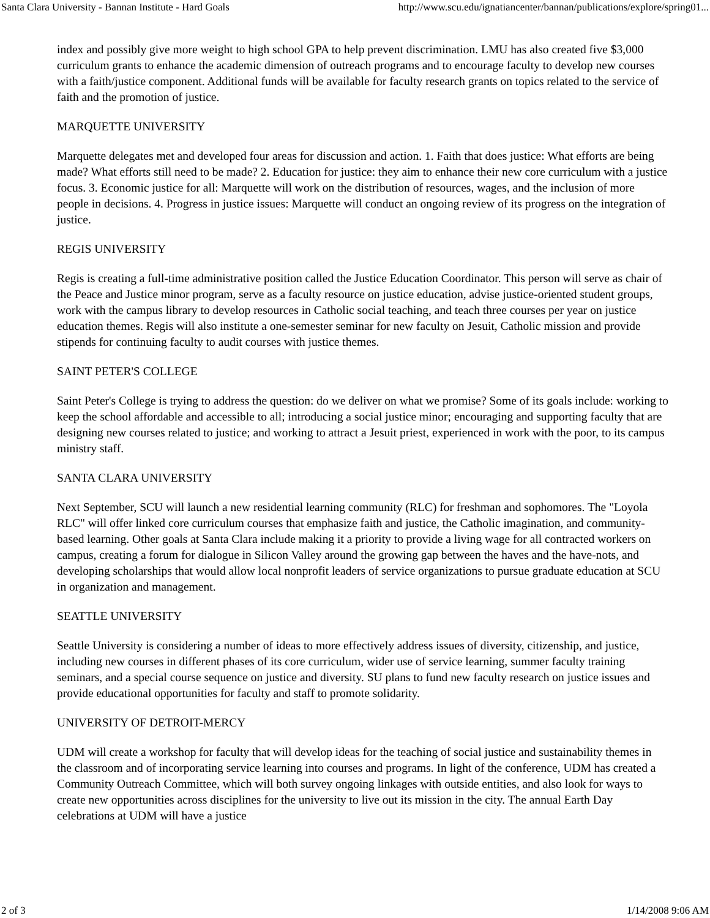Santa Clara University - Bannan Institute - Hard Goals http://www.scu.edu/ignatiancenter/bannan/publications/explore/spring01...
index and possibly give more weight to high school GPA to help prevent discrimination. LMU has also created five $3,000 curriculum grants to enhance the academic dimension of outreach programs and to encourage faculty to develop new courses with a faith/justice component. Additional funds will be available for faculty research grants on topics related to the service of faith and the promotion of justice.
MARQUETTE UNIVERSITY
Marquette delegates met and developed four areas for discussion and action. 1. Faith that does justice: What efforts are being made? What efforts still need to be made? 2. Education for justice: they aim to enhance their new core curriculum with a justice focus. 3. Economic justice for all: Marquette will work on the distribution of resources, wages, and the inclusion of more people in decisions. 4. Progress in justice issues: Marquette will conduct an ongoing review of its progress on the integration of justice.
REGIS UNIVERSITY
Regis is creating a full-time administrative position called the Justice Education Coordinator. This person will serve as chair of the Peace and Justice minor program, serve as a faculty resource on justice education, advise justice-oriented student groups, work with the campus library to develop resources in Catholic social teaching, and teach three courses per year on justice education themes. Regis will also institute a one-semester seminar for new faculty on Jesuit, Catholic mission and provide stipends for continuing faculty to audit courses with justice themes.
SAINT PETER'S COLLEGE
Saint Peter's College is trying to address the question: do we deliver on what we promise? Some of its goals include: working to keep the school affordable and accessible to all; introducing a social justice minor; encouraging and supporting faculty that are designing new courses related to justice; and working to attract a Jesuit priest, experienced in work with the poor, to its campus ministry staff.
SANTA CLARA UNIVERSITY
Next September, SCU will launch a new residential learning community (RLC) for freshman and sophomores. The "Loyola RLC" will offer linked core curriculum courses that emphasize faith and justice, the Catholic imagination, and community-based learning. Other goals at Santa Clara include making it a priority to provide a living wage for all contracted workers on campus, creating a forum for dialogue in Silicon Valley around the growing gap between the haves and the have-nots, and developing scholarships that would allow local nonprofit leaders of service organizations to pursue graduate education at SCU in organization and management.
SEATTLE UNIVERSITY
Seattle University is considering a number of ideas to more effectively address issues of diversity, citizenship, and justice, including new courses in different phases of its core curriculum, wider use of service learning, summer faculty training seminars, and a special course sequence on justice and diversity. SU plans to fund new faculty research on justice issues and provide educational opportunities for faculty and staff to promote solidarity.
UNIVERSITY OF DETROIT-MERCY
UDM will create a workshop for faculty that will develop ideas for the teaching of social justice and sustainability themes in the classroom and of incorporating service learning into courses and programs. In light of the conference, UDM has created a Community Outreach Committee, which will both survey ongoing linkages with outside entities, and also look for ways to create new opportunities across disciplines for the university to live out its mission in the city. The annual Earth Day celebrations at UDM will have a justice
2 of 3 1/14/2008 9:06 AM